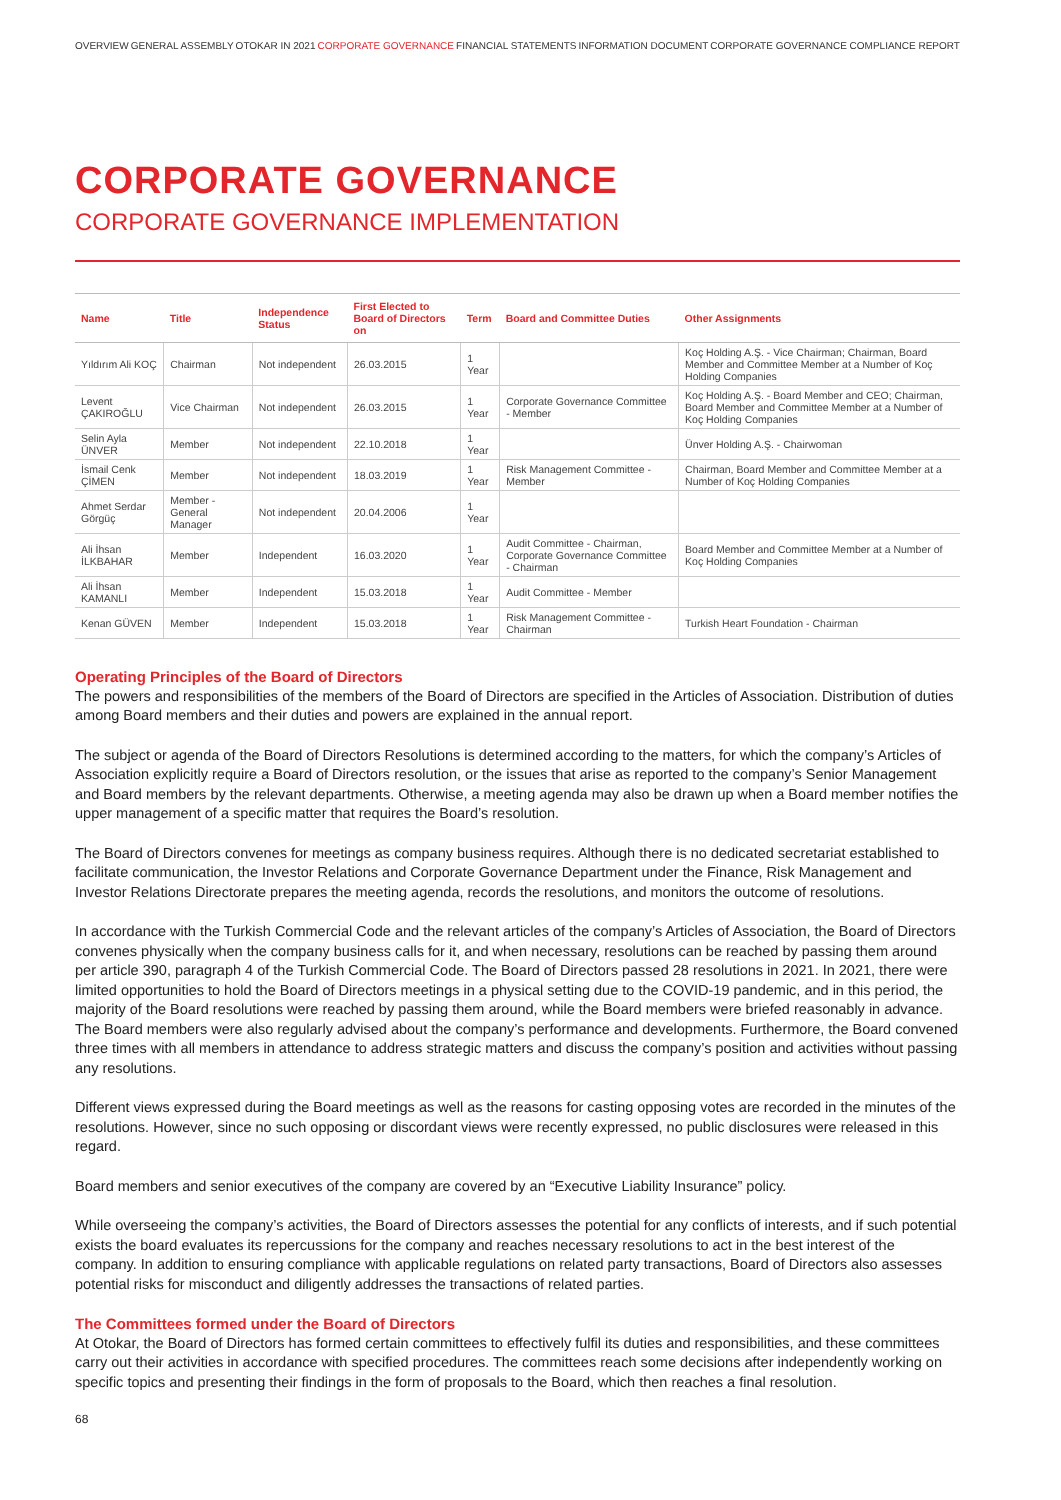OVERVIEW GENERAL ASSEMBLY OTOKAR IN 2021 CORPORATE GOVERNANCE FINANCIAL STATEMENTS INFORMATION DOCUMENT CORPORATE GOVERNANCE COMPLIANCE REPORT
CORPORATE GOVERNANCE
CORPORATE GOVERNANCE IMPLEMENTATION
| Name | Title | Independence Status | First Elected to Board of Directors on | Term | Board and Committee Duties | Other Assignments |
| --- | --- | --- | --- | --- | --- | --- |
| Yıldırım Ali KOÇ | Chairman | Not independent | 26.03.2015 | 1 Year | | Koç Holding A.Ş. - Vice Chairman; Chairman, Board Member and Committee Member at a Number of Koç Holding Companies |
| Levent ÇAKIROĞLU | Vice Chairman | Not independent | 26.03.2015 | 1 Year | Corporate Governance Committee - Member | Koç Holding A.Ş. - Board Member and CEO; Chairman, Board Member and Committee Member at a Number of Koç Holding Companies |
| Selin Ayla ÜNVER | Member | Not independent | 22.10.2018 | 1 Year | | Ünver Holding A.Ş. - Chairwoman |
| İsmail Cenk ÇİMEN | Member | Not independent | 18.03.2019 | 1 Year | Risk Management Committee - Member | Chairman, Board Member and Committee Member at a Number of Koç Holding Companies |
| Ahmet Serdar Görgüç | Member - General Manager | Not independent | 20.04.2006 | 1 Year | | |
| Ali İhsan İLKBAHAR | Member | Independent | 16.03.2020 | 1 Year | Audit Committee - Chairman, Corporate Governance Committee - Chairman | Board Member and Committee Member at a Number of Koç Holding Companies |
| Ali İhsan KAMANLI | Member | Independent | 15.03.2018 | 1 Year | Audit Committee - Member | |
| Kenan GÜVEN | Member | Independent | 15.03.2018 | 1 Year | Risk Management Committee - Chairman | Turkish Heart Foundation - Chairman |
Operating Principles of the Board of Directors
The powers and responsibilities of the members of the Board of Directors are specified in the Articles of Association. Distribution of duties among Board members and their duties and powers are explained in the annual report.
The subject or agenda of the Board of Directors Resolutions is determined according to the matters, for which the company’s Articles of Association explicitly require a Board of Directors resolution, or the issues that arise as reported to the company’s Senior Management and Board members by the relevant departments. Otherwise, a meeting agenda may also be drawn up when a Board member notifies the upper management of a specific matter that requires the Board’s resolution.
The Board of Directors convenes for meetings as company business requires. Although there is no dedicated secretariat established to facilitate communication, the Investor Relations and Corporate Governance Department under the Finance, Risk Management and Investor Relations Directorate prepares the meeting agenda, records the resolutions, and monitors the outcome of resolutions.
In accordance with the Turkish Commercial Code and the relevant articles of the company’s Articles of Association, the Board of Directors convenes physically when the company business calls for it, and when necessary, resolutions can be reached by passing them around per article 390, paragraph 4 of the Turkish Commercial Code. The Board of Directors passed 28 resolutions in 2021. In 2021, there were limited opportunities to hold the Board of Directors meetings in a physical setting due to the COVID-19 pandemic, and in this period, the majority of the Board resolutions were reached by passing them around, while the Board members were briefed reasonably in advance. The Board members were also regularly advised about the company’s performance and developments. Furthermore, the Board convened three times with all members in attendance to address strategic matters and discuss the company’s position and activities without passing any resolutions.
Different views expressed during the Board meetings as well as the reasons for casting opposing votes are recorded in the minutes of the resolutions. However, since no such opposing or discordant views were recently expressed, no public disclosures were released in this regard.
Board members and senior executives of the company are covered by an “Executive Liability Insurance” policy.
While overseeing the company’s activities, the Board of Directors assesses the potential for any conflicts of interests, and if such potential exists the board evaluates its repercussions for the company and reaches necessary resolutions to act in the best interest of the company. In addition to ensuring compliance with applicable regulations on related party transactions, Board of Directors also assesses potential risks for misconduct and diligently addresses the transactions of related parties.
The Committees formed under the Board of Directors
At Otokar, the Board of Directors has formed certain committees to effectively fulfil its duties and responsibilities, and these committees carry out their activities in accordance with specified procedures. The committees reach some decisions after independently working on specific topics and presenting their findings in the form of proposals to the Board, which then reaches a final resolution.
68